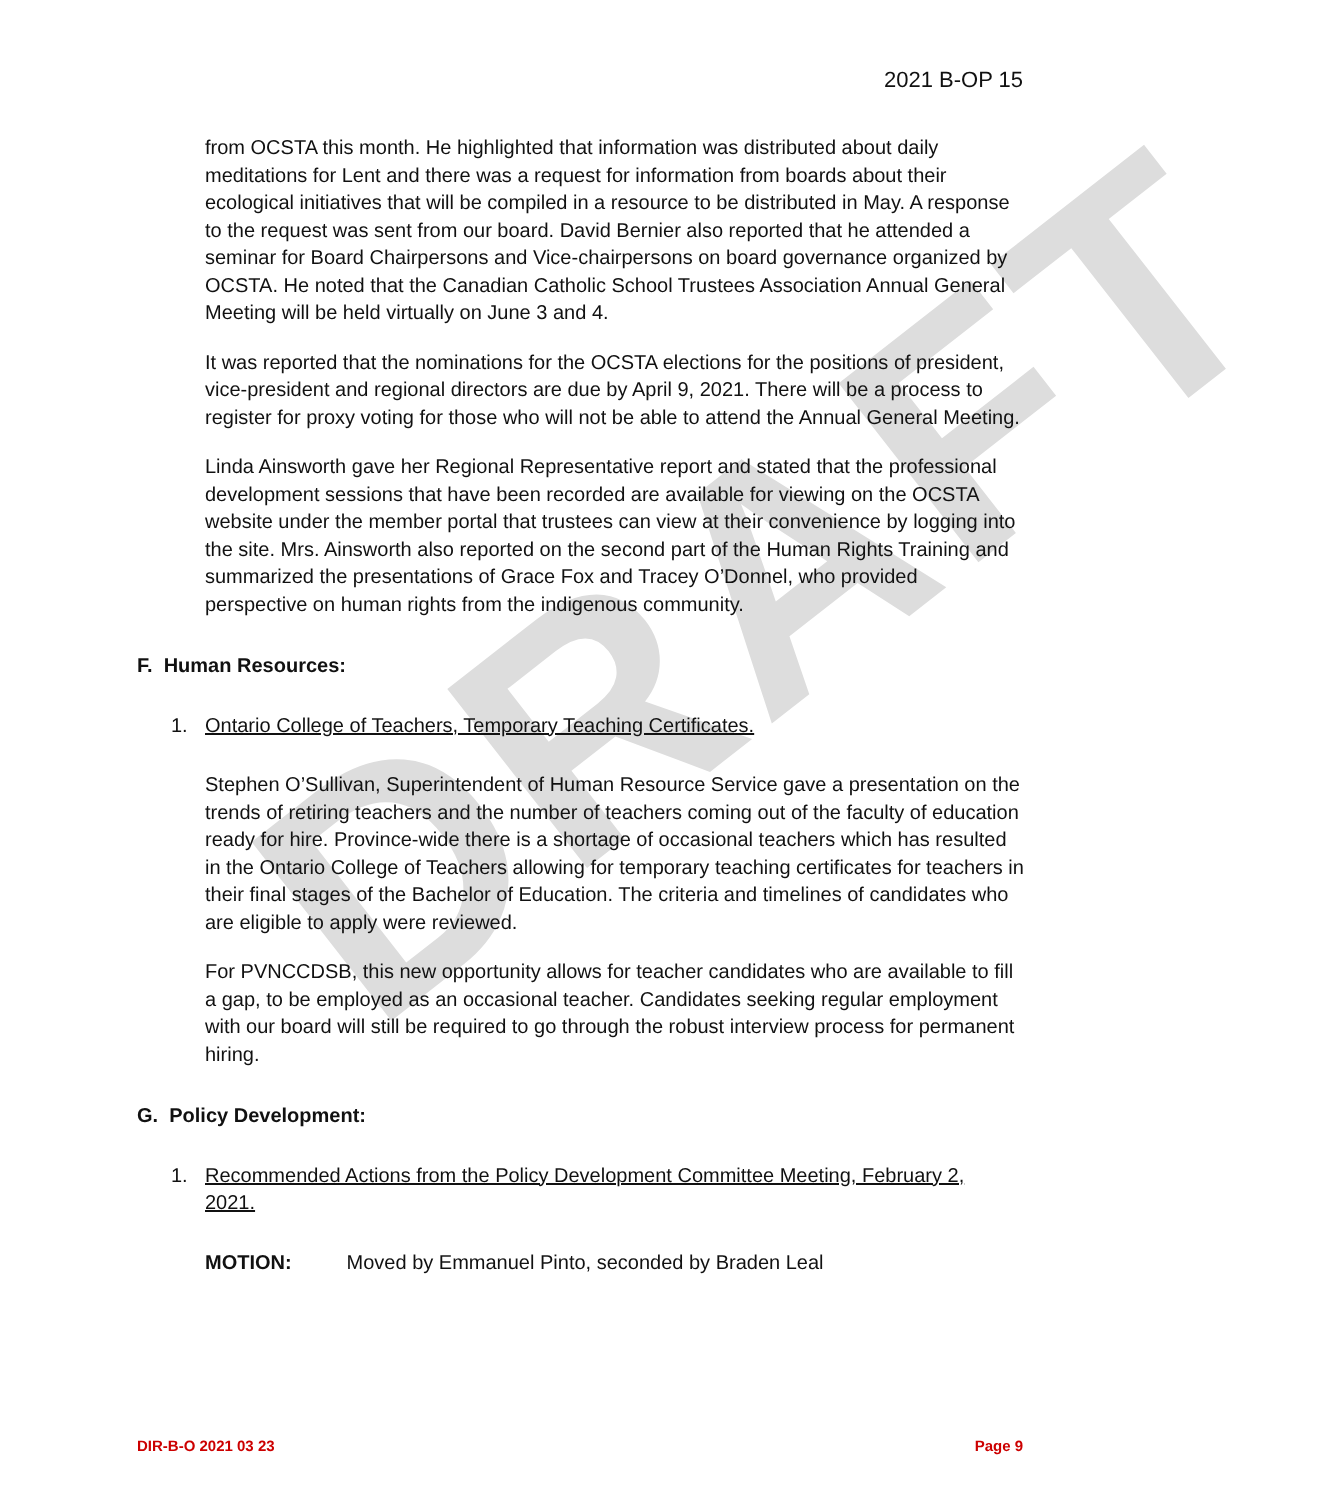DRAFT
2021 B-OP 15
from OCSTA this month. He highlighted that information was distributed about daily meditations for Lent and there was a request for information from boards about their ecological initiatives that will be compiled in a resource to be distributed in May. A response to the request was sent from our board. David Bernier also reported that he attended a seminar for Board Chairpersons and Vice-chairpersons on board governance organized by OCSTA. He noted that the Canadian Catholic School Trustees Association Annual General Meeting will be held virtually on June 3 and 4.
It was reported that the nominations for the OCSTA elections for the positions of president, vice-president and regional directors are due by April 9, 2021. There will be a process to register for proxy voting for those who will not be able to attend the Annual General Meeting.
Linda Ainsworth gave her Regional Representative report and stated that the professional development sessions that have been recorded are available for viewing on the OCSTA website under the member portal that trustees can view at their convenience by logging into the site. Mrs. Ainsworth also reported on the second part of the Human Rights Training and summarized the presentations of Grace Fox and Tracey O’Donnel, who provided perspective on human rights from the indigenous community.
F. Human Resources:
1. Ontario College of Teachers, Temporary Teaching Certificates.
Stephen O’Sullivan, Superintendent of Human Resource Service gave a presentation on the trends of retiring teachers and the number of teachers coming out of the faculty of education ready for hire. Province-wide there is a shortage of occasional teachers which has resulted in the Ontario College of Teachers allowing for temporary teaching certificates for teachers in their final stages of the Bachelor of Education. The criteria and timelines of candidates who are eligible to apply were reviewed.
For PVNCCDSB, this new opportunity allows for teacher candidates who are available to fill a gap, to be employed as an occasional teacher. Candidates seeking regular employment with our board will still be required to go through the robust interview process for permanent hiring.
G. Policy Development:
1. Recommended Actions from the Policy Development Committee Meeting, February 2, 2021.
MOTION: Moved by Emmanuel Pinto, seconded by Braden Leal
DIR-B-O 2021 03 23 Page 9